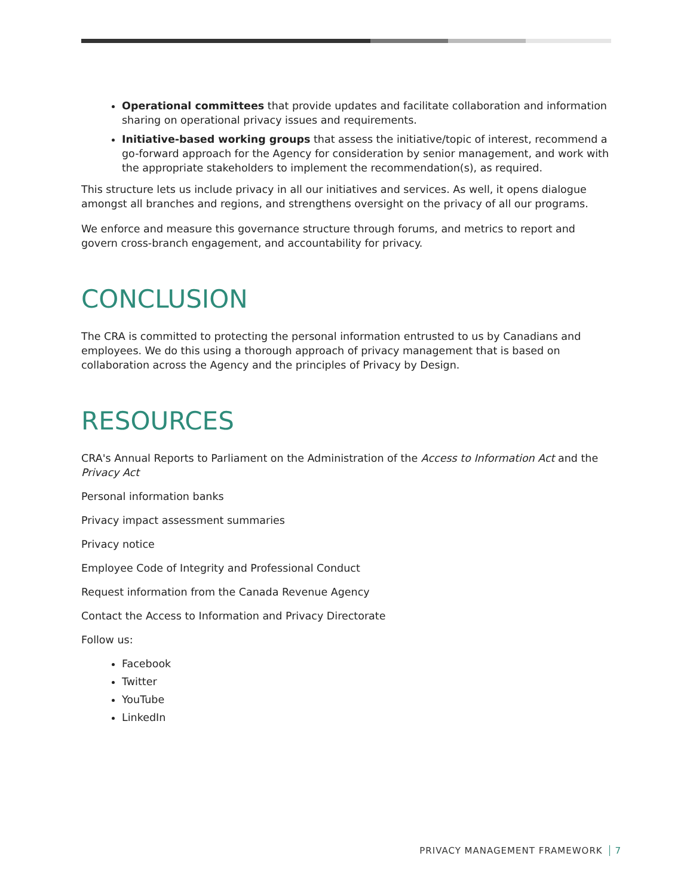Operational committees that provide updates and facilitate collaboration and information sharing on operational privacy issues and requirements.
Initiative-based working groups that assess the initiative/topic of interest, recommend a go-forward approach for the Agency for consideration by senior management, and work with the appropriate stakeholders to implement the recommendation(s), as required.
This structure lets us include privacy in all our initiatives and services. As well, it opens dialogue amongst all branches and regions, and strengthens oversight on the privacy of all our programs.
We enforce and measure this governance structure through forums, and metrics to report and govern cross-branch engagement, and accountability for privacy.
CONCLUSION
The CRA is committed to protecting the personal information entrusted to us by Canadians and employees. We do this using a thorough approach of privacy management that is based on collaboration across the Agency and the principles of Privacy by Design.
RESOURCES
CRA's Annual Reports to Parliament on the Administration of the Access to Information Act and the Privacy Act
Personal information banks
Privacy impact assessment summaries
Privacy notice
Employee Code of Integrity and Professional Conduct
Request information from the Canada Revenue Agency
Contact the Access to Information and Privacy Directorate
Follow us:
Facebook
Twitter
YouTube
LinkedIn
PRIVACY MANAGEMENT FRAMEWORK 7